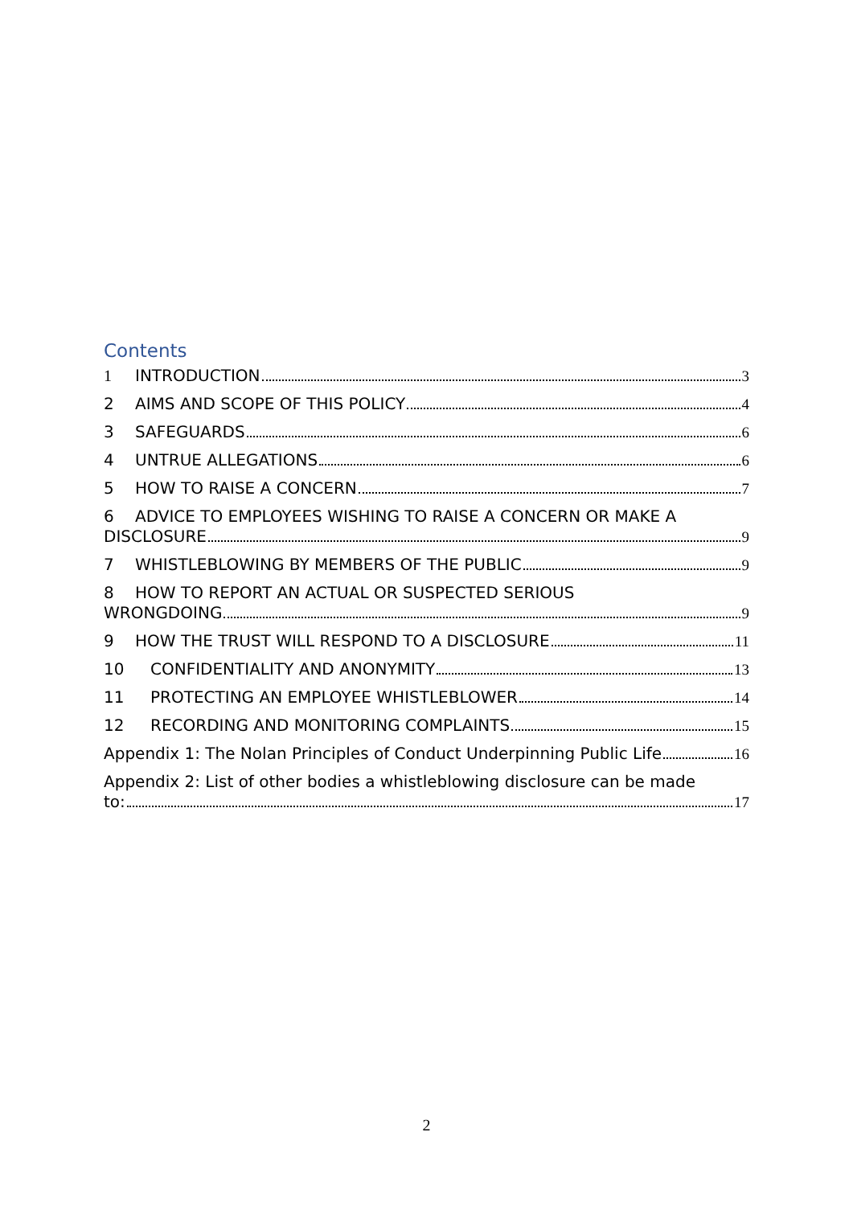Contents
1 INTRODUCTION 3
2 AIMS AND SCOPE OF THIS POLICY 4
3 SAFEGUARDS 6
4 UNTRUE ALLEGATIONS 6
5 HOW TO RAISE A CONCERN 7
6 ADVICE TO EMPLOYEES WISHING TO RAISE A CONCERN OR MAKE A
DISCLOSURE 9
7 WHISTLEBLOWING BY MEMBERS OF THE PUBLIC 9
8 HOW TO REPORT AN ACTUAL OR SUSPECTED SERIOUS
WRONGDOING 9
9 HOW THE TRUST WILL RESPOND TO A DISCLOSURE 11
10 CONFIDENTIALITY AND ANONYMITY 13
11 PROTECTING AN EMPLOYEE WHISTLEBLOWER 14
12 RECORDING AND MONITORING COMPLAINTS 15
Appendix 1: The Nolan Principles of Conduct Underpinning Public Life 16
Appendix 2: List of other bodies a whistleblowing disclosure can be made
to: 17
2